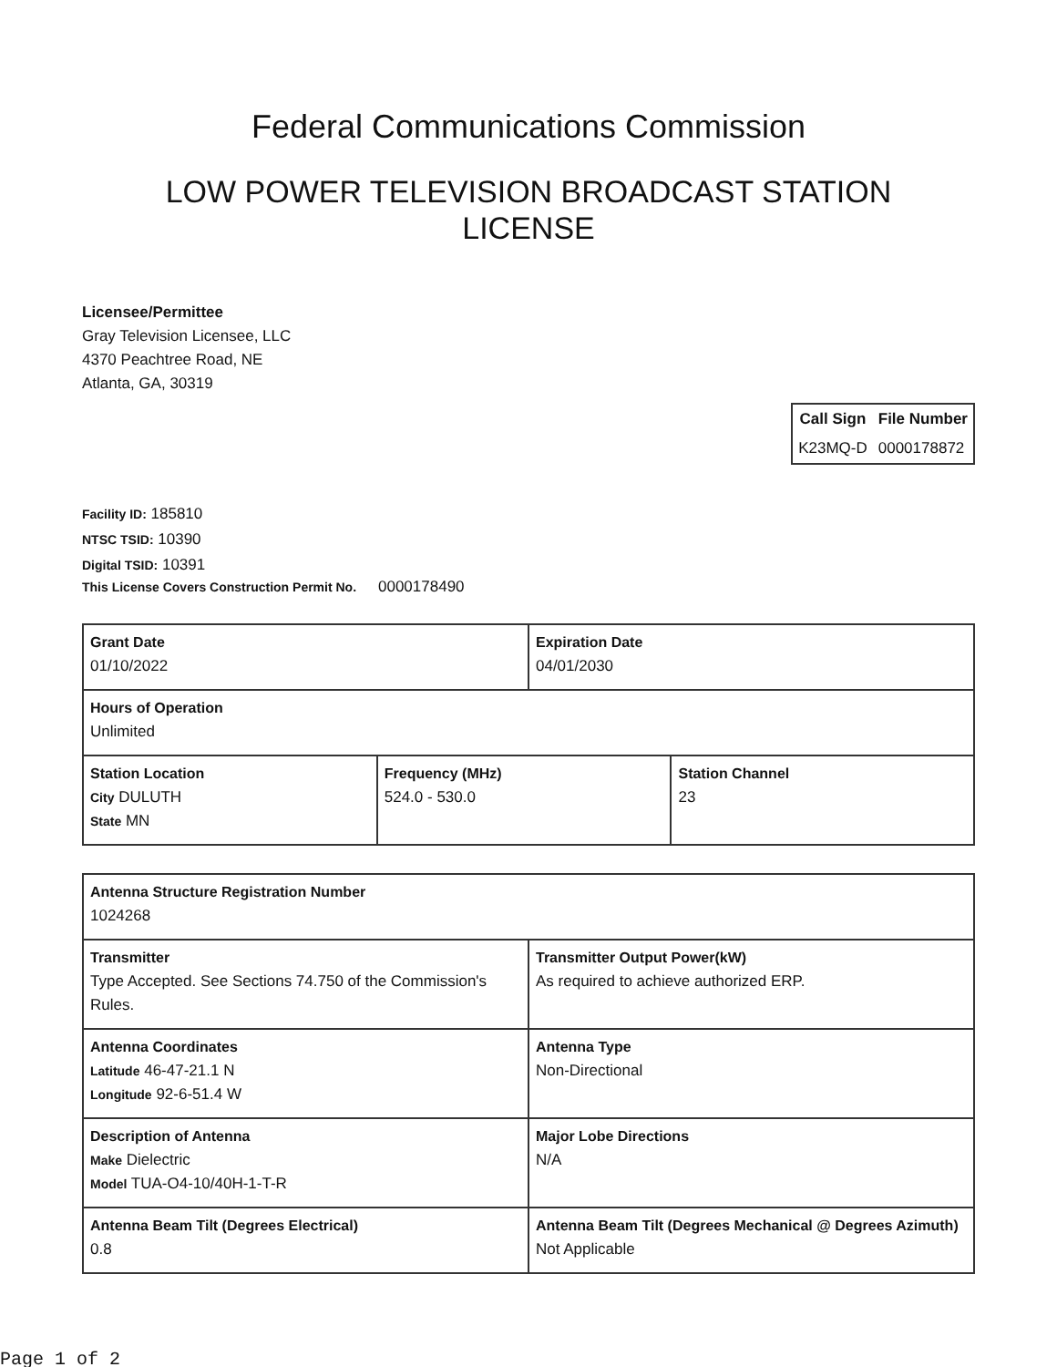Federal Communications Commission
LOW POWER TELEVISION BROADCAST STATION
LICENSE
Licensee/Permittee
Gray Television Licensee, LLC
4370 Peachtree Road, NE
Atlanta, GA, 30319
| Call Sign | File Number |
| --- | --- |
| K23MQ-D | 0000178872 |
Facility ID: 185810
NTSC TSID: 10390
Digital TSID: 10391
This License Covers Construction Permit No. 0000178490
| Grant Date 01/10/2022 | | Expiration Date 04/01/2030 | |
| Hours of Operation Unlimited | | | |
| Station Location City DULUTH State MN | Frequency (MHz) 524.0 - 530.0 | | Station Channel 23 |
| Antenna Structure Registration Number 1024268 | |
| Transmitter Type Accepted. See Sections 74.750 of the Commission's Rules. | Transmitter Output Power(kW) As required to achieve authorized ERP. |
| Antenna Coordinates Latitude 46-47-21.1 N Longitude 92-6-51.4 W | Antenna Type Non-Directional |
| Description of Antenna Make Dielectric Model TUA-O4-10/40H-1-T-R | Major Lobe Directions N/A |
| Antenna Beam Tilt (Degrees Electrical) 0.8 | Antenna Beam Tilt (Degrees Mechanical @ Degrees Azimuth) Not Applicable |
Page 1 of 2